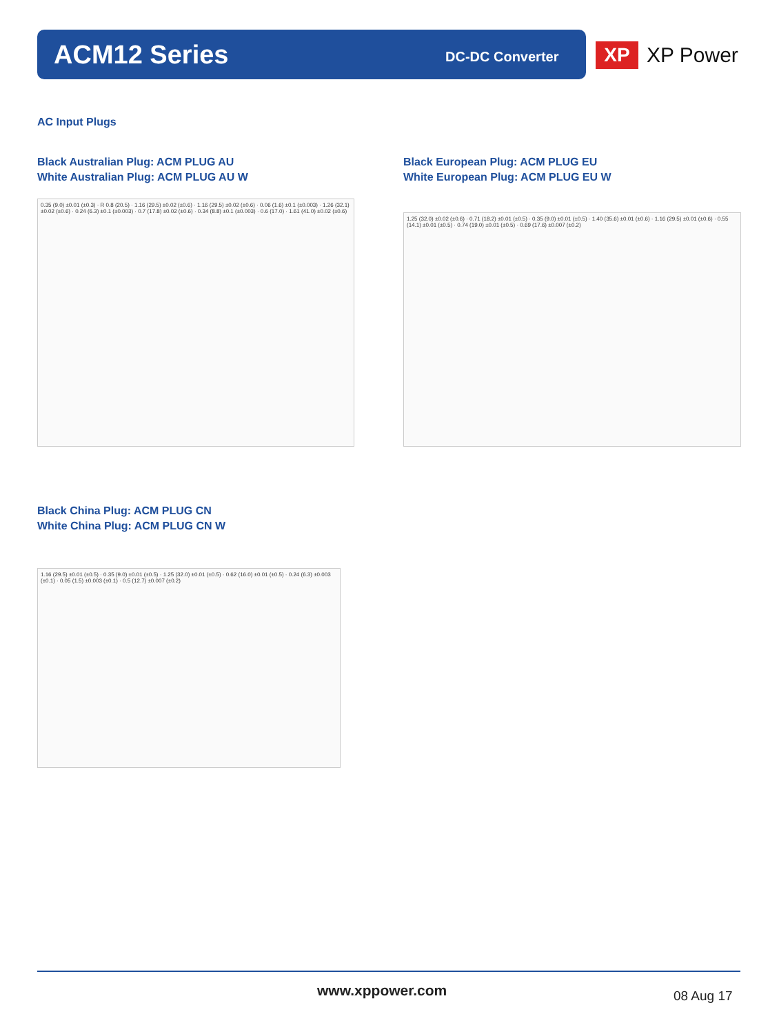ACM12 Series DC-DC Converter
XP
XP Power
AC Input Plugs
Black Australian Plug: ACM PLUG AU
White Australian Plug: ACM PLUG AU W
0.35 (9.0) ±0.01 (±0.3) · R 0.8 (20.5) · 1.16 (29.5) ±0.02 (±0.6) · 1.16 (29.5) ±0.02 (±0.6) · 0.06 (1.6) ±0.1 (±0.003) · 1.26 (32.1) ±0.02 (±0.6) · 0.24 (6.3) ±0.1 (±0.003) · 0.7 (17.8) ±0.02 (±0.6) · 0.34 (8.8) ±0.1 (±0.003) · 0.6 (17.0) · 1.61 (41.0) ±0.02 (±0.6)
Black European Plug: ACM PLUG EU
White European Plug: ACM PLUG EU W
1.25 (32.0) ±0.02 (±0.6) · 0.71 (18.2) ±0.01 (±0.5) · 0.35 (9.0) ±0.01 (±0.5) · 1.40 (35.6) ±0.01 (±0.6) · 1.16 (29.5) ±0.01 (±0.6) · 0.55 (14.1) ±0.01 (±0.5) · 0.74 (19.0) ±0.01 (±0.5) · 0.69 (17.6) ±0.007 (±0.2)
Black China Plug: ACM PLUG CN
White China Plug: ACM PLUG CN W
1.16 (29.5) ±0.01 (±0.5) · 0.35 (9.0) ±0.01 (±0.5) · 1.25 (32.0) ±0.01 (±0.5) · 0.62 (16.0) ±0.01 (±0.5) · 0.24 (6.3) ±0.003 (±0.1) · 0.05 (1.5) ±0.003 (±0.1) · 0.5 (12.7) ±0.007 (±0.2)
www.xppower.com 08 Aug 17